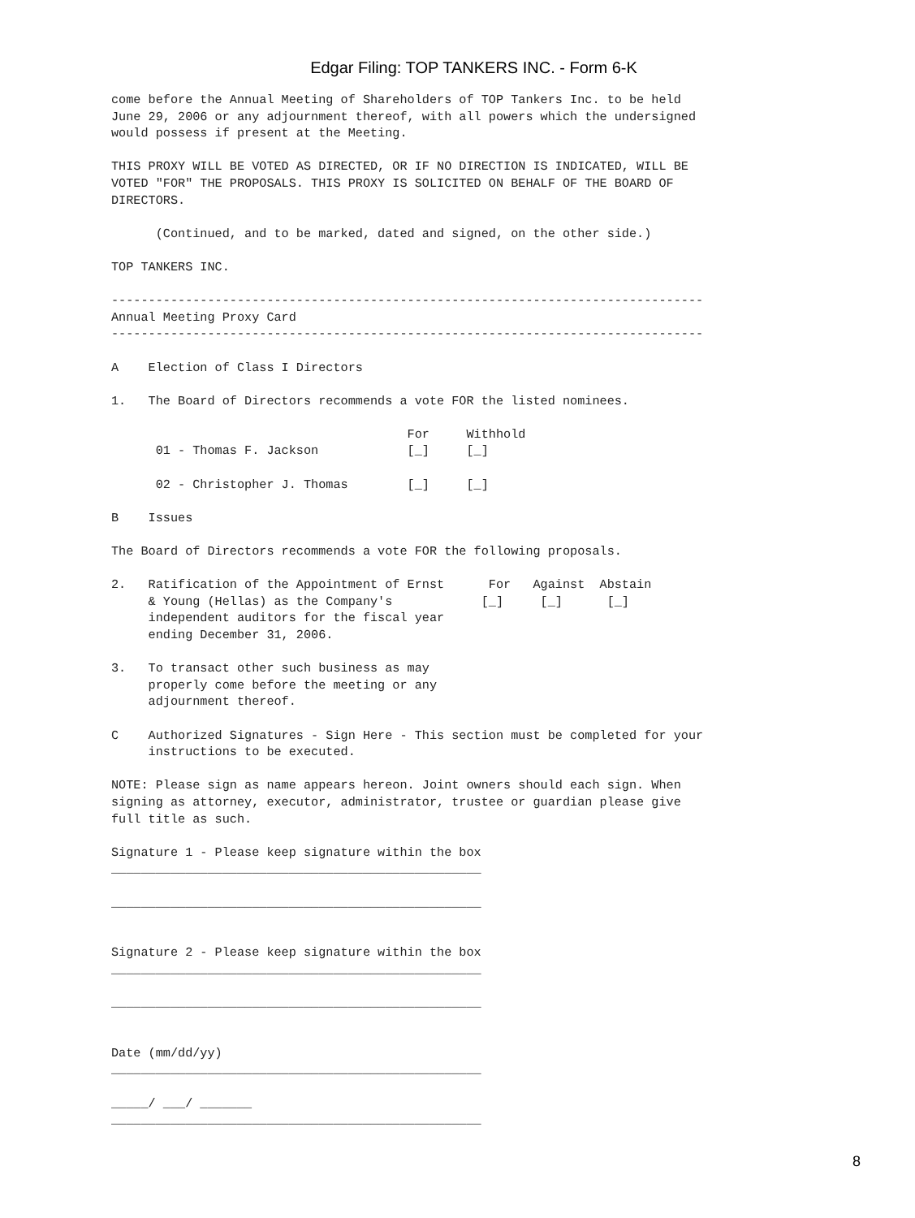Edgar Filing: TOP TANKERS INC. - Form 6-K
come before the Annual Meeting of Shareholders of TOP Tankers Inc. to be held
June 29, 2006 or any adjournment thereof, with all powers which the undersigned
would possess if present at the Meeting.

THIS PROXY WILL BE VOTED AS DIRECTED, OR IF NO DIRECTION IS INDICATED, WILL BE
VOTED "FOR" THE PROPOSALS. THIS PROXY IS SOLICITED ON BEHALF OF THE BOARD OF
DIRECTORS.

      (Continued, and to be marked, dated and signed, on the other side.)

TOP TANKERS INC.

--------------------------------------------------------------------------------
Annual Meeting Proxy Card
--------------------------------------------------------------------------------

A    Election of Class I Directors

1.   The Board of Directors recommends a vote FOR the listed nominees.

                                        For     Withhold
      01 - Thomas F. Jackson            [_]     [_]

      02 - Christopher J. Thomas        [_]     [_]

B    Issues

The Board of Directors recommends a vote FOR the following proposals.

2.   Ratification of the Appointment of Ernst      For   Against  Abstain
     & Young (Hellas) as the Company's            [_]     [_]      [_]
     independent auditors for the fiscal year
     ending December 31, 2006.

3.   To transact other such business as may
     properly come before the meeting or any
     adjournment thereof.

C    Authorized Signatures - Sign Here - This section must be completed for your
     instructions to be executed.

NOTE: Please sign as name appears hereon. Joint owners should each sign. When
signing as attorney, executor, administrator, trustee or guardian please give
full title as such.

Signature 1 - Please keep signature within the box
__________________________________________________

__________________________________________________


Signature 2 - Please keep signature within the box
__________________________________________________

__________________________________________________


Date (mm/dd/yy)
__________________________________________________

_____/ ___/ _______
__________________________________________________
8